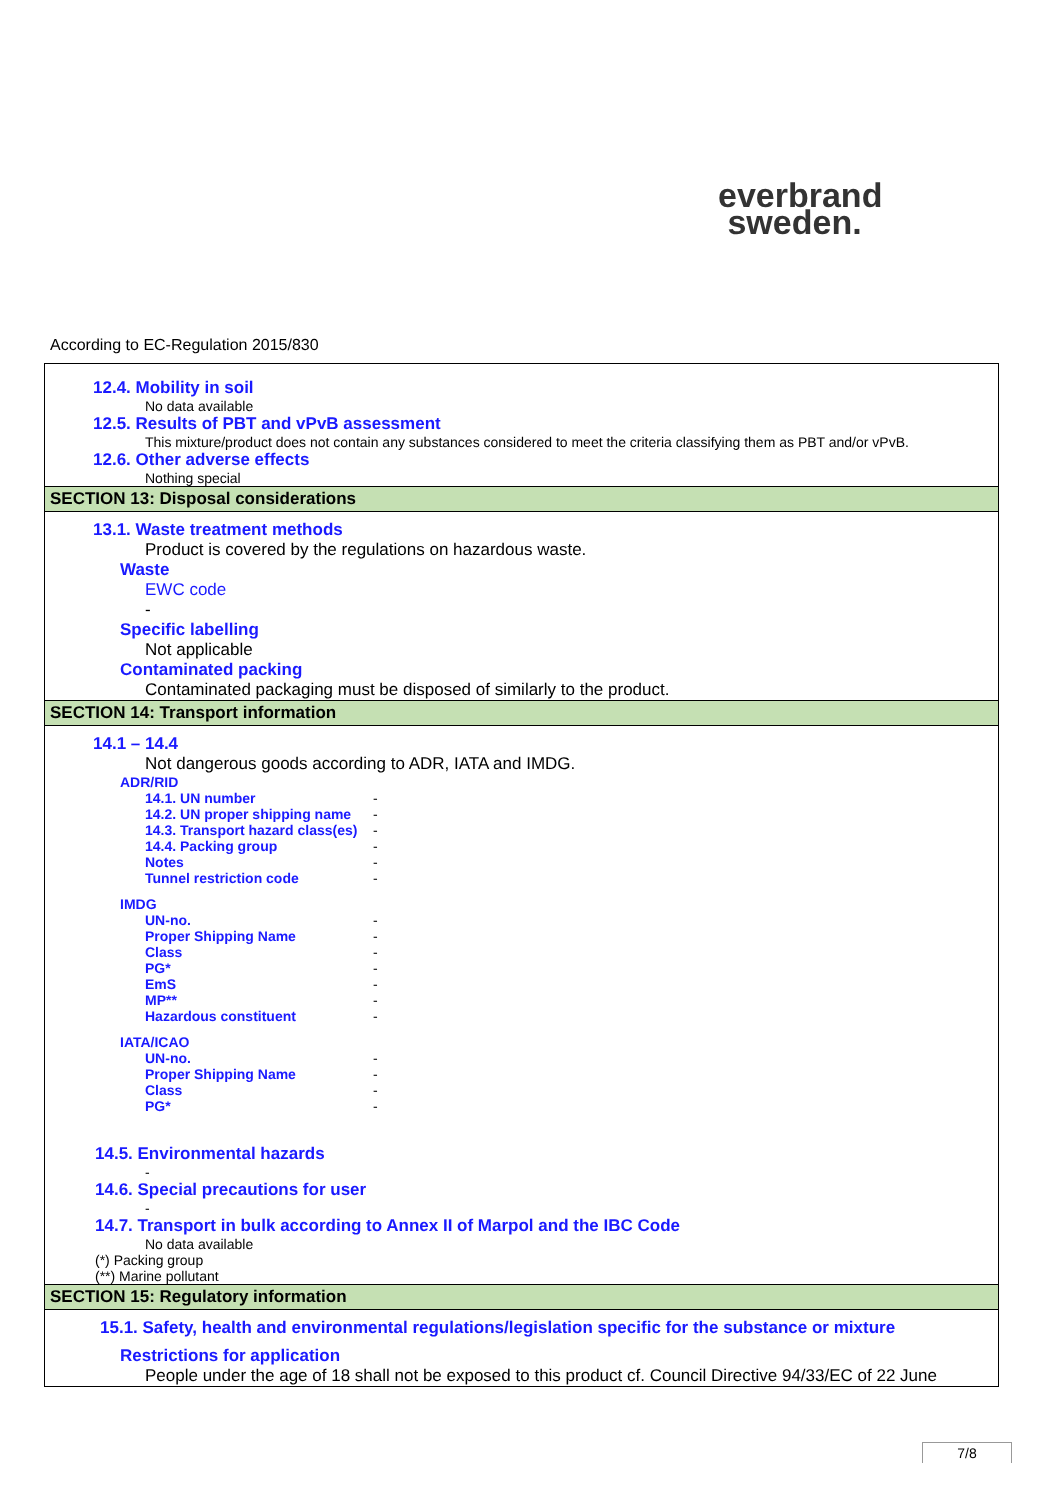everbrand
sweden.
According to EC-Regulation 2015/830
12.4. Mobility in soil
No data available
12.5. Results of PBT and vPvB assessment
This mixture/product does not contain any substances considered to meet the criteria classifying them as PBT and/or vPvB.
12.6. Other adverse effects
Nothing special
SECTION 13: Disposal considerations
13.1. Waste treatment methods
Product is covered by the regulations on hazardous waste.
Waste
EWC code
-
Specific labelling
Not applicable
Contaminated packing
Contaminated packaging must be disposed of similarly to the product.
SECTION 14: Transport information
14.1 – 14.4
Not dangerous goods according to ADR, IATA and IMDG.
ADR/RID
| 14.1. UN number | - |
| 14.2. UN proper shipping name | - |
| 14.3. Transport hazard class(es) | - |
| 14.4. Packing group | - |
| Notes | - |
| Tunnel restriction code | - |
IMDG
| UN-no. | - |
| Proper Shipping Name | - |
| Class | - |
| PG* | - |
| EmS | - |
| MP** | - |
| Hazardous constituent | - |
IATA/ICAO
| UN-no. | - |
| Proper Shipping Name | - |
| Class | - |
| PG* | - |
14.5. Environmental hazards
-
14.6. Special precautions for user
-
14.7. Transport in bulk according to Annex II of Marpol and the IBC Code
No data available
(*) Packing group
(**) Marine pollutant
SECTION 15: Regulatory information
15.1. Safety, health and environmental regulations/legislation specific for the substance or mixture
Restrictions for application
People under the age of 18 shall not be exposed to this product cf. Council Directive 94/33/EC of 22 June
7/8